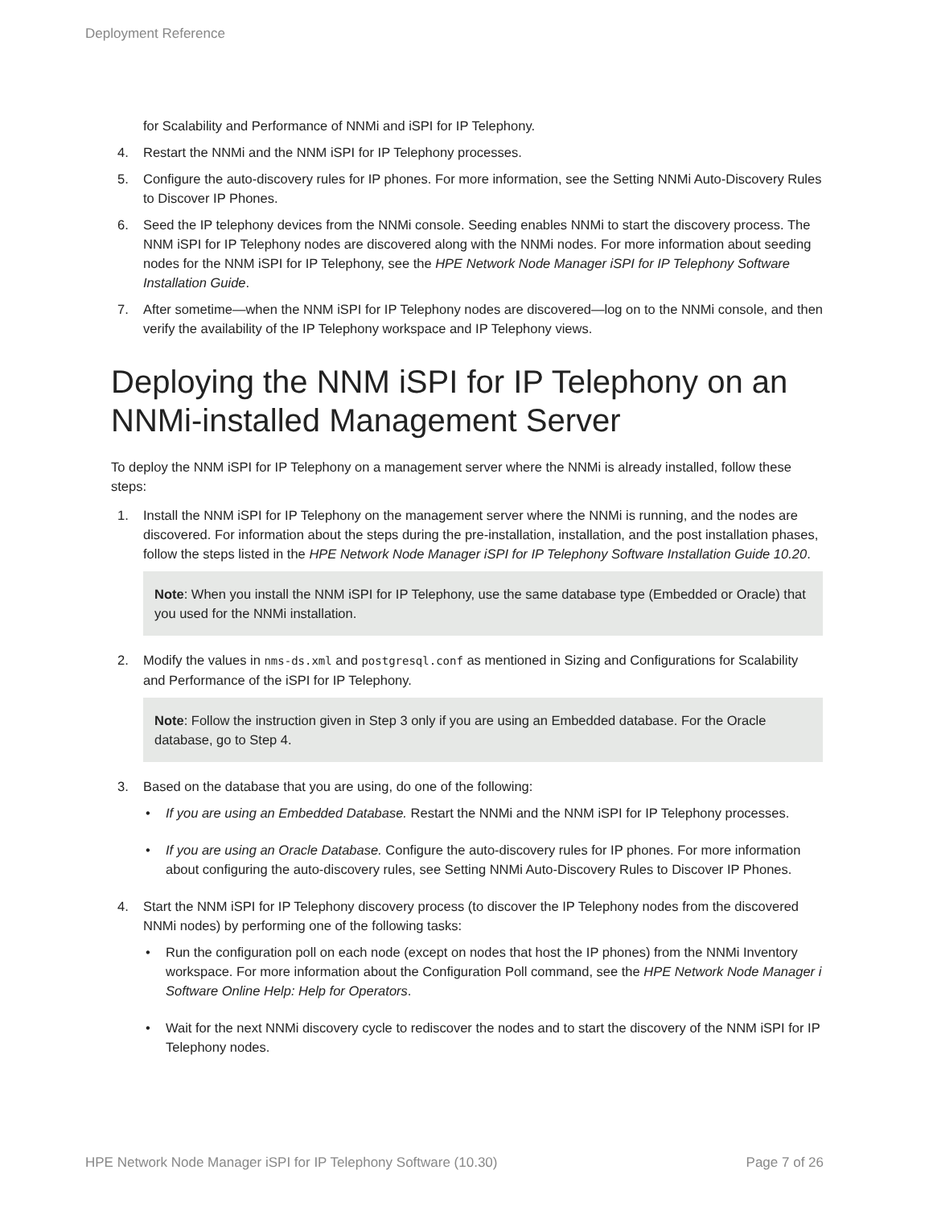Deployment Reference
for Scalability and Performance of NNMi and iSPI for IP Telephony.
4. Restart the NNMi and the NNM iSPI for IP Telephony processes.
5. Configure the auto-discovery rules for IP phones. For more information, see the Setting NNMi Auto-Discovery Rules to Discover IP Phones.
6. Seed the IP telephony devices from the NNMi console. Seeding enables NNMi to start the discovery process. The NNM iSPI for IP Telephony nodes are discovered along with the NNMi nodes. For more information about seeding nodes for the NNM iSPI for IP Telephony, see the HPE Network Node Manager iSPI for IP Telephony Software Installation Guide.
7. After sometime—when the NNM iSPI for IP Telephony nodes are discovered—log on to the NNMi console, and then verify the availability of the IP Telephony workspace and IP Telephony views.
Deploying the NNM iSPI for IP Telephony on an NNMi-installed Management Server
To deploy the NNM iSPI for IP Telephony on a management server where the NNMi is already installed, follow these steps:
1. Install the NNM iSPI for IP Telephony on the management server where the NNMi is running, and the nodes are discovered. For information about the steps during the pre-installation, installation, and the post installation phases, follow the steps listed in the HPE Network Node Manager iSPI for IP Telephony Software Installation Guide 10.20.
Note: When you install the NNM iSPI for IP Telephony, use the same database type (Embedded or Oracle) that you used for the NNMi installation.
2. Modify the values in nms-ds.xml and postgresql.conf as mentioned in Sizing and Configurations for Scalability and Performance of the iSPI for IP Telephony.
Note: Follow the instruction given in Step 3 only if you are using an Embedded database. For the Oracle database, go to Step 4.
3. Based on the database that you are using, do one of the following:
• If you are using an Embedded Database. Restart the NNMi and the NNM iSPI for IP Telephony processes.
• If you are using an Oracle Database. Configure the auto-discovery rules for IP phones. For more information about configuring the auto-discovery rules, see Setting NNMi Auto-Discovery Rules to Discover IP Phones.
4. Start the NNM iSPI for IP Telephony discovery process (to discover the IP Telephony nodes from the discovered NNMi nodes) by performing one of the following tasks:
• Run the configuration poll on each node (except on nodes that host the IP phones) from the NNMi Inventory workspace. For more information about the Configuration Poll command, see the HPE Network Node Manager i Software Online Help: Help for Operators.
• Wait for the next NNMi discovery cycle to rediscover the nodes and to start the discovery of the NNM iSPI for IP Telephony nodes.
HPE Network Node Manager iSPI for IP Telephony Software (10.30) Page 7 of 26